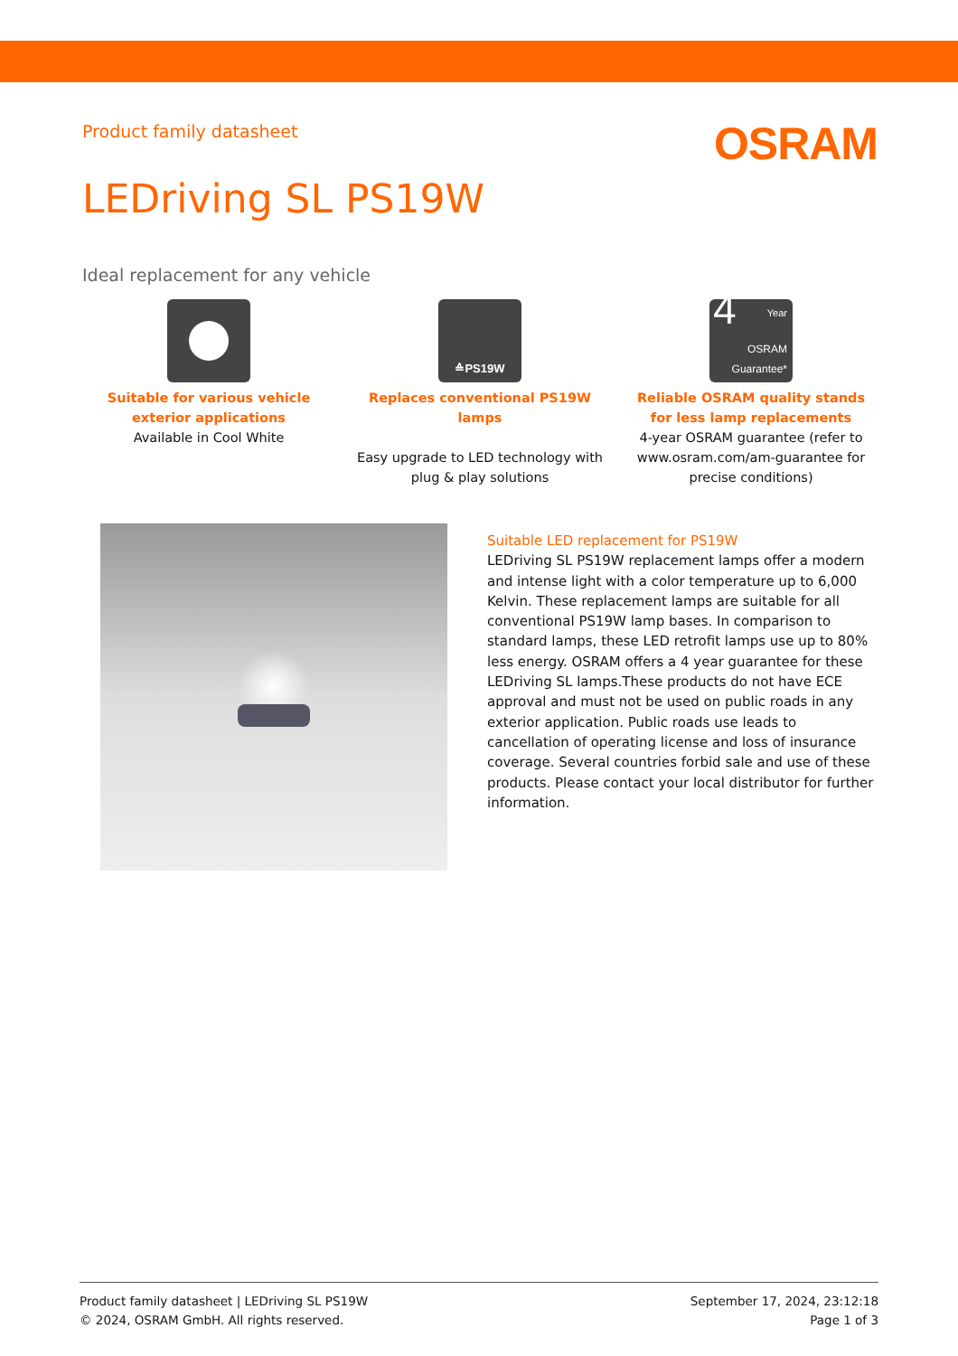Product family datasheet
OSRAM
LEDriving SL PS19W
Ideal replacement for any vehicle
Suitable for various vehicle exterior applications
Available in Cool White
≙PS19W
Replaces conventional PS19W lamps
Easy upgrade to LED technology with plug & play solutions
4 Year
OSRAM
Guarantee*
Reliable OSRAM quality stands for less lamp replacements
4-year OSRAM guarantee (refer to www.osram.com/am-guarantee for precise conditions)
Suitable LED replacement for PS19W
LEDriving SL PS19W replacement lamps offer a modern and intense light with a color temperature up to 6,000 Kelvin. These replacement lamps are suitable for all conventional PS19W lamp bases. In comparison to standard lamps, these LED retrofit lamps use up to 80% less energy. OSRAM offers a 4 year guarantee for these LEDriving SL lamps.These products do not have ECE approval and must not be used on public roads in any exterior application. Public roads use leads to cancellation of operating license and loss of insurance coverage. Several countries forbid sale and use of these products. Please contact your local distributor for further information.
Product family datasheet | LEDriving SL PS19W
© 2024, OSRAM GmbH. All rights reserved.
September 17, 2024, 23:12:18
Page 1 of 3